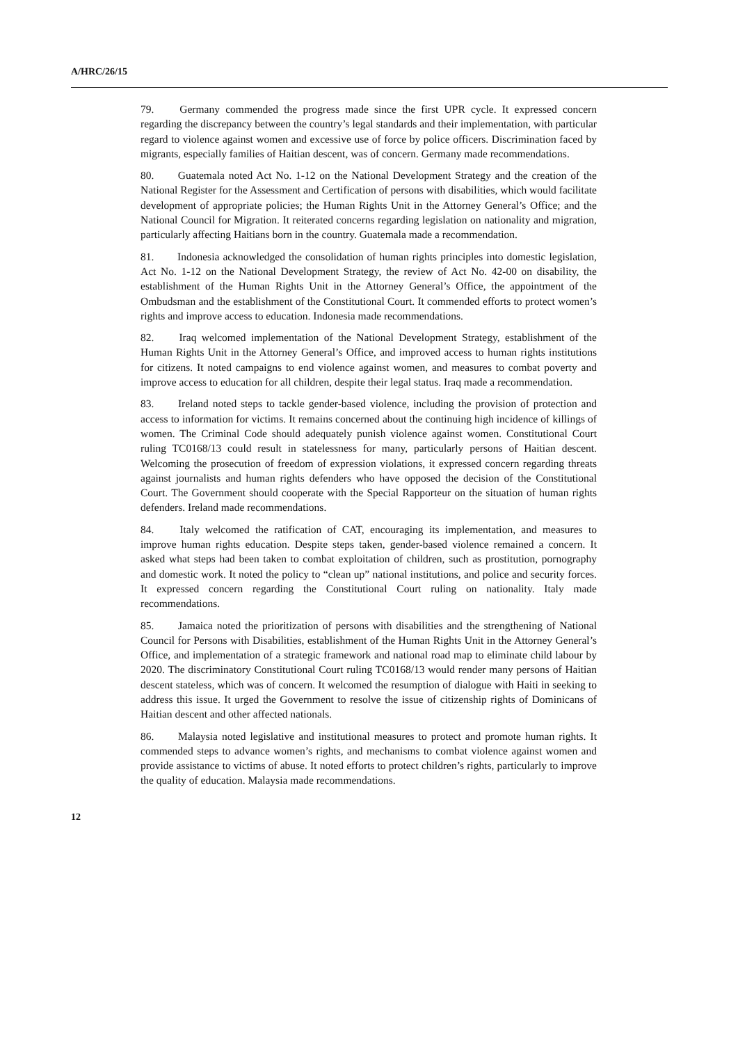A/HRC/26/15
79. Germany commended the progress made since the first UPR cycle. It expressed concern regarding the discrepancy between the country’s legal standards and their implementation, with particular regard to violence against women and excessive use of force by police officers. Discrimination faced by migrants, especially families of Haitian descent, was of concern. Germany made recommendations.
80. Guatemala noted Act No. 1-12 on the National Development Strategy and the creation of the National Register for the Assessment and Certification of persons with disabilities, which would facilitate development of appropriate policies; the Human Rights Unit in the Attorney General’s Office; and the National Council for Migration. It reiterated concerns regarding legislation on nationality and migration, particularly affecting Haitians born in the country. Guatemala made a recommendation.
81. Indonesia acknowledged the consolidation of human rights principles into domestic legislation, Act No. 1-12 on the National Development Strategy, the review of Act No. 42-00 on disability, the establishment of the Human Rights Unit in the Attorney General’s Office, the appointment of the Ombudsman and the establishment of the Constitutional Court. It commended efforts to protect women’s rights and improve access to education. Indonesia made recommendations.
82. Iraq welcomed implementation of the National Development Strategy, establishment of the Human Rights Unit in the Attorney General’s Office, and improved access to human rights institutions for citizens. It noted campaigns to end violence against women, and measures to combat poverty and improve access to education for all children, despite their legal status. Iraq made a recommendation.
83. Ireland noted steps to tackle gender-based violence, including the provision of protection and access to information for victims. It remains concerned about the continuing high incidence of killings of women. The Criminal Code should adequately punish violence against women. Constitutional Court ruling TC0168/13 could result in statelessness for many, particularly persons of Haitian descent. Welcoming the prosecution of freedom of expression violations, it expressed concern regarding threats against journalists and human rights defenders who have opposed the decision of the Constitutional Court. The Government should cooperate with the Special Rapporteur on the situation of human rights defenders. Ireland made recommendations.
84. Italy welcomed the ratification of CAT, encouraging its implementation, and measures to improve human rights education. Despite steps taken, gender-based violence remained a concern. It asked what steps had been taken to combat exploitation of children, such as prostitution, pornography and domestic work. It noted the policy to “clean up” national institutions, and police and security forces. It expressed concern regarding the Constitutional Court ruling on nationality. Italy made recommendations.
85. Jamaica noted the prioritization of persons with disabilities and the strengthening of National Council for Persons with Disabilities, establishment of the Human Rights Unit in the Attorney General’s Office, and implementation of a strategic framework and national road map to eliminate child labour by 2020. The discriminatory Constitutional Court ruling TC0168/13 would render many persons of Haitian descent stateless, which was of concern. It welcomed the resumption of dialogue with Haiti in seeking to address this issue. It urged the Government to resolve the issue of citizenship rights of Dominicans of Haitian descent and other affected nationals.
86. Malaysia noted legislative and institutional measures to protect and promote human rights. It commended steps to advance women’s rights, and mechanisms to combat violence against women and provide assistance to victims of abuse. It noted efforts to protect children’s rights, particularly to improve the quality of education. Malaysia made recommendations.
12